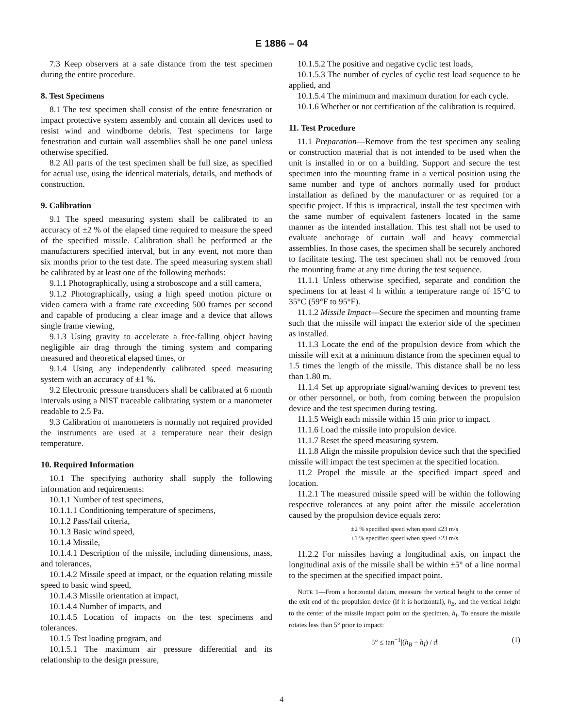E 1886 – 04
7.3 Keep observers at a safe distance from the test specimen during the entire procedure.
8. Test Specimens
8.1 The test specimen shall consist of the entire fenestration or impact protective system assembly and contain all devices used to resist wind and windborne debris. Test specimens for large fenestration and curtain wall assemblies shall be one panel unless otherwise specified.
8.2 All parts of the test specimen shall be full size, as specified for actual use, using the identical materials, details, and methods of construction.
9. Calibration
9.1 The speed measuring system shall be calibrated to an accuracy of ±2 % of the elapsed time required to measure the speed of the specified missile. Calibration shall be performed at the manufacturers specified interval, but in any event, not more than six months prior to the test date. The speed measuring system shall be calibrated by at least one of the following methods:
9.1.1 Photographically, using a stroboscope and a still camera,
9.1.2 Photographically, using a high speed motion picture or video camera with a frame rate exceeding 500 frames per second and capable of producing a clear image and a device that allows single frame viewing,
9.1.3 Using gravity to accelerate a free-falling object having negligible air drag through the timing system and comparing measured and theoretical elapsed times, or
9.1.4 Using any independently calibrated speed measuring system with an accuracy of ±1 %.
9.2 Electronic pressure transducers shall be calibrated at 6 month intervals using a NIST traceable calibrating system or a manometer readable to 2.5 Pa.
9.3 Calibration of manometers is normally not required provided the instruments are used at a temperature near their design temperature.
10. Required Information
10.1 The specifying authority shall supply the following information and requirements:
10.1.1 Number of test specimens,
10.1.1.1 Conditioning temperature of specimens,
10.1.2 Pass/fail criteria,
10.1.3 Basic wind speed,
10.1.4 Missile,
10.1.4.1 Description of the missile, including dimensions, mass, and tolerances,
10.1.4.2 Missile speed at impact, or the equation relating missile speed to basic wind speed,
10.1.4.3 Missile orientation at impact,
10.1.4.4 Number of impacts, and
10.1.4.5 Location of impacts on the test specimens and tolerances.
10.1.5 Test loading program, and
10.1.5.1 The maximum air pressure differential and its relationship to the design pressure,
10.1.5.2 The positive and negative cyclic test loads,
10.1.5.3 The number of cycles of cyclic test load sequence to be applied, and
10.1.5.4 The minimum and maximum duration for each cycle.
10.1.6 Whether or not certification of the calibration is required.
11. Test Procedure
11.1 Preparation—Remove from the test specimen any sealing or construction material that is not intended to be used when the unit is installed in or on a building. Support and secure the test specimen into the mounting frame in a vertical position using the same number and type of anchors normally used for product installation as defined by the manufacturer or as required for a specific project. If this is impractical, install the test specimen with the same number of equivalent fasteners located in the same manner as the intended installation. This test shall not be used to evaluate anchorage of curtain wall and heavy commercial assemblies. In those cases, the specimen shall be securely anchored to facilitate testing. The test specimen shall not be removed from the mounting frame at any time during the test sequence.
11.1.1 Unless otherwise specified, separate and condition the specimens for at least 4 h within a temperature range of 15°C to 35°C (59°F to 95°F).
11.1.2 Missile Impact—Secure the specimen and mounting frame such that the missile will impact the exterior side of the specimen as installed.
11.1.3 Locate the end of the propulsion device from which the missile will exit at a minimum distance from the specimen equal to 1.5 times the length of the missile. This distance shall be no less than 1.80 m.
11.1.4 Set up appropriate signal/warning devices to prevent test or other personnel, or both, from coming between the propulsion device and the test specimen during testing.
11.1.5 Weigh each missile within 15 min prior to impact.
11.1.6 Load the missile into propulsion device.
11.1.7 Reset the speed measuring system.
11.1.8 Align the missile propulsion device such that the specified missile will impact the test specimen at the specified location.
11.2 Propel the missile at the specified impact speed and location.
11.2.1 The measured missile speed will be within the following respective tolerances at any point after the missile acceleration caused by the propulsion device equals zero:
±2 % specified speed when speed ≤23 m/s
±1 % specified speed when speed >23 m/s
11.2.2 For missiles having a longitudinal axis, on impact the longitudinal axis of the missile shall be within ±5° of a line normal to the specimen at the specified impact point.
NOTE 1—From a horizontal datum, measure the vertical height to the center of the exit end of the propulsion device (if it is horizontal), h<sub>B</sub>, and the vertical height to the center of the missile impact point on the specimen, h<sub>I</sub>. To ensure the missile rotates less than 5° prior to impact:
5° ≤ tan<sup>−1</sup>|(h<sub>B</sub> − h<sub>I</sub>) / d| (1)
4